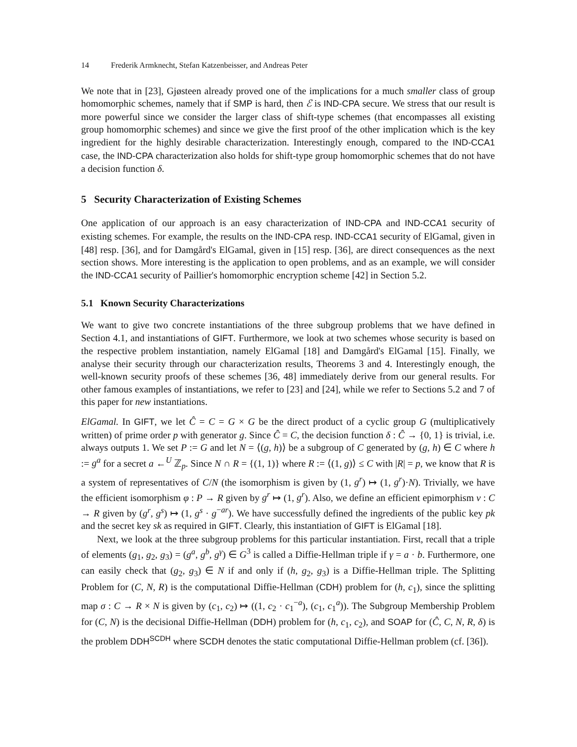14 Frederik Armknecht, Stefan Katzenbeisser, and Andreas Peter
We note that in [23], Gjøsteen already proved one of the implications for a much smaller class of group homomorphic schemes, namely that if SMP is hard, then ℰ is IND-CPA secure. We stress that our result is more powerful since we consider the larger class of shift-type schemes (that encompasses all existing group homomorphic schemes) and since we give the first proof of the other implication which is the key ingredient for the highly desirable characterization. Interestingly enough, compared to the IND-CCA1 case, the IND-CPA characterization also holds for shift-type group homomorphic schemes that do not have a decision function δ.
5 Security Characterization of Existing Schemes
One application of our approach is an easy characterization of IND-CPA and IND-CCA1 security of existing schemes. For example, the results on the IND-CPA resp. IND-CCA1 security of ElGamal, given in [48] resp. [36], and for Damgård's ElGamal, given in [15] resp. [36], are direct consequences as the next section shows. More interesting is the application to open problems, and as an example, we will consider the IND-CCA1 security of Paillier's homomorphic encryption scheme [42] in Section 5.2.
5.1 Known Security Characterizations
We want to give two concrete instantiations of the three subgroup problems that we have defined in Section 4.1, and instantiations of GIFT. Furthermore, we look at two schemes whose security is based on the respective problem instantiation, namely ElGamal [18] and Damgård's ElGamal [15]. Finally, we analyse their security through our characterization results, Theorems 3 and 4. Interestingly enough, the well-known security proofs of these schemes [36, 48] immediately derive from our general results. For other famous examples of instantiations, we refer to [23] and [24], while we refer to Sections 5.2 and 7 of this paper for new instantiations.
ElGamal. In GIFT, we let Ĉ = C = G × G be the direct product of a cyclic group G (multiplicatively written) of prime order p with generator g. Since Ĉ = C, the decision function δ : Ĉ → {0, 1} is trivial, i.e. always outputs 1. We set P := G and let N = ⟨(g, h)⟩ be a subgroup of C generated by (g, h) ∈ C where h := g<sup>a</sup> for a secret a ←<sup>U</sup> ℤ<sub>p</sub>. Since N ∩ R = {(1, 1)} where R := ⟨(1, g)⟩ ≤ C with |R| = p, we know that R is a system of representatives of C/N (the isomorphism is given by (1, g<sup>r</sup>) ↦ (1, g<sup>r</sup>)·N). Trivially, we have the efficient isomorphism φ : P → R given by g<sup>r</sup> ↦ (1, g<sup>r</sup>). Also, we define an efficient epimorphism ν : C → R given by (g<sup>r</sup>, g<sup>s</sup>) ↦ (1, g<sup>s</sup> · g<sup>−ar</sup>). We have successfully defined the ingredients of the public key pk and the secret key sk as required in GIFT. Clearly, this instantiation of GIFT is ElGamal [18].
Next, we look at the three subgroup problems for this particular instantiation. First, recall that a triple of elements (g<sub>1</sub>, g<sub>2</sub>, g<sub>3</sub>) = (g<sup>a</sup>, g<sup>b</sup>, g<sup>γ</sup>) ∈ G<sup>3</sup> is called a Diffie-Hellman triple if γ = a · b. Furthermore, one can easily check that (g<sub>2</sub>, g<sub>3</sub>) ∈ N if and only if (h, g<sub>2</sub>, g<sub>3</sub>) is a Diffie-Hellman triple. The Splitting Problem for (C, N, R) is the computational Diffie-Hellman (CDH) problem for (h, c<sub>1</sub>), since the splitting map σ : C → R × N is given by (c<sub>1</sub>, c<sub>2</sub>) ↦ ((1, c<sub>2</sub> · c<sub>1</sub><sup>−a</sup>), (c<sub>1</sub>, c<sub>1</sub><sup>a</sup>)). The Subgroup Membership Problem for (C, N) is the decisional Diffie-Hellman (DDH) problem for (h, c<sub>1</sub>, c<sub>2</sub>), and SOAP for (Ĉ, C, N, R, δ) is the problem DDH<sup>SCDH</sup> where SCDH denotes the static computational Diffie-Hellman problem (cf. [36]).